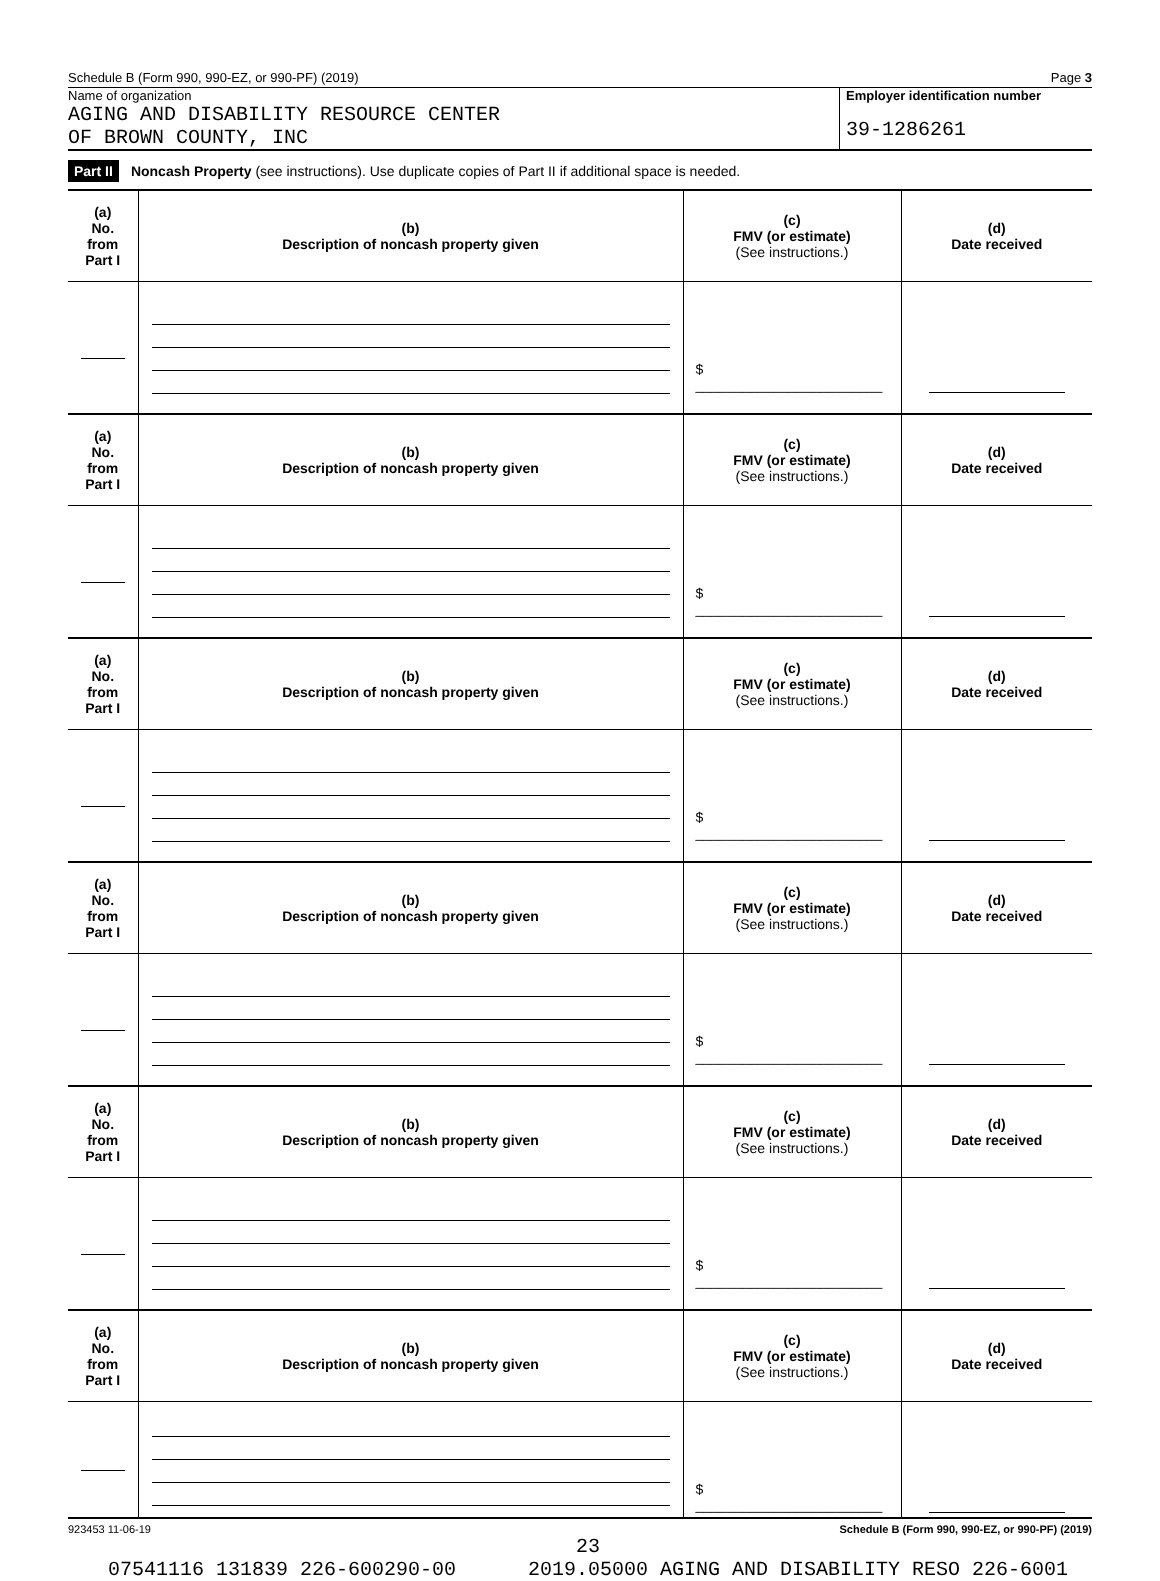Schedule B (Form 990, 990-EZ, or 990-PF) (2019) Page 3
Name of organization
AGING AND DISABILITY RESOURCE CENTER
OF BROWN COUNTY, INC
Employer identification number
39-1286261
Part II Noncash Property (see instructions). Use duplicate copies of Part II if additional space is needed.
| (a) No. from Part I | (b) Description of noncash property given | (c) FMV (or estimate) (See instructions.) | (d) Date received |
| | | $ ________________________ | |
| (a) No. from Part I | (b) Description of noncash property given | (c) FMV (or estimate) (See instructions.) | (d) Date received |
| | | $ ________________________ | |
| (a) No. from Part I | (b) Description of noncash property given | (c) FMV (or estimate) (See instructions.) | (d) Date received |
| | | $ ________________________ | |
| (a) No. from Part I | (b) Description of noncash property given | (c) FMV (or estimate) (See instructions.) | (d) Date received |
| | | $ ________________________ | |
| (a) No. from Part I | (b) Description of noncash property given | (c) FMV (or estimate) (See instructions.) | (d) Date received |
| | | $ ________________________ | |
| (a) No. from Part I | (b) Description of noncash property given | (c) FMV (or estimate) (See instructions.) | (d) Date received |
| | | $ ________________________ | |
923453 11-06-19 Schedule B (Form 990, 990-EZ, or 990-PF) (2019)
23
07541116 131839 226-600290-00 2019.05000 AGING AND DISABILITY RESO 226-6001